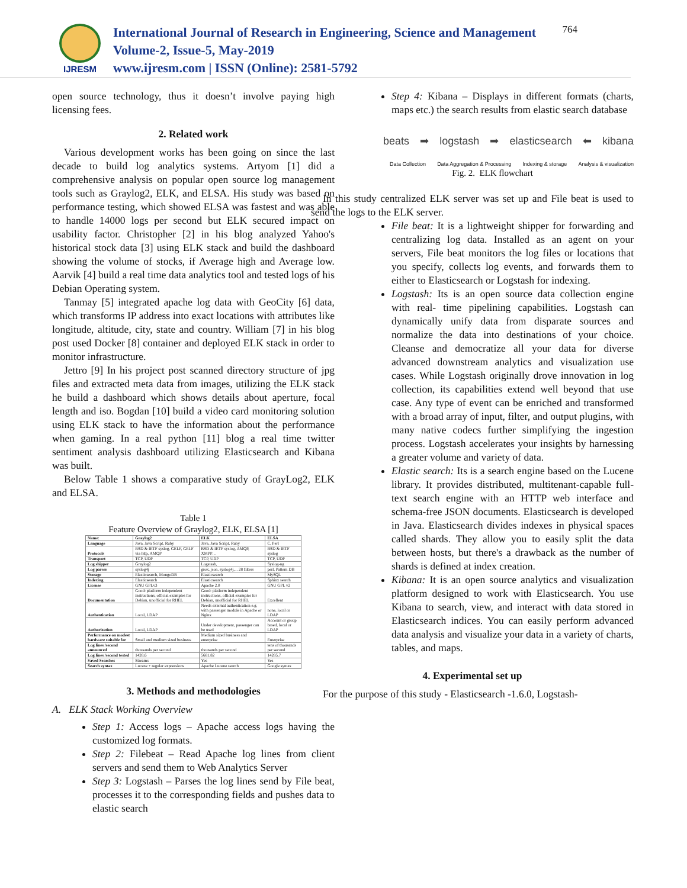IJRESM
International Journal of Research in Engineering, Science and Management
Volume-2, Issue-5, May-2019
www.ijresm.com | ISSN (Online): 2581-5792
764
open source technology, thus it doesn’t involve paying high licensing fees.
2. Related work
Various development works has been going on since the last decade to build log analytics systems. Artyom [1] did a comprehensive analysis on popular open source log management tools such as Graylog2, ELK, and ELSA. His study was based on performance testing, which showed ELSA was fastest and was able to handle 14000 logs per second but ELK secured impact on usability factor. Christopher [2] in his blog analyzed Yahoo's historical stock data [3] using ELK stack and build the dashboard showing the volume of stocks, if Average high and Average low. Aarvik [4] build a real time data analytics tool and tested logs of his Debian Operating system.
Tanmay [5] integrated apache log data with GeoCity [6] data, which transforms IP address into exact locations with attributes like longitude, altitude, city, state and country. William [7] in his blog post used Docker [8] container and deployed ELK stack in order to monitor infrastructure.
Jettro [9] In his project post scanned directory structure of jpg files and extracted meta data from images, utilizing the ELK stack he build a dashboard which shows details about aperture, focal length and iso. Bogdan [10] build a video card monitoring solution using ELK stack to have the information about the performance when gaming. In a real python [11] blog a real time twitter sentiment analysis dashboard utilizing Elasticsearch and Kibana was built.
Below Table 1 shows a comparative study of GrayLog2, ELK and ELSA.
Table 1
Feature Overview of Graylog2, ELK, ELSA [1]
| Name: | Graylog2 | ELK | ELSA |
| --- | --- | --- | --- |
| Language | Java, Java Script, Ruby | Java, Java Script, Ruby | C, Perl |
| Protocols | BSD & IETF syslog, GELF, GELF via http, AMQP | BSD & IETF syslog, AMQP, XMPP… | BSD & IETF syslog |
| Transport | TCP, UDP | TCP, UDP | TCP, UDP |
| Log shipper | Graylog2 | Logstash, | Syslog-ng |
| Log parser | syslog4j | grok, json, syslog4j,... 28 filters | perl, Pattern DB |
| Storage | Elasticsearch, MongoDB | Elasticsearch | MySQL |
| Indexing | Elasticsearch | Elasticsearch | Sphinx search |
| License | GNU GPLv3 | Apache 2.0 | GNU GPL v2 |
| Documentation | Good: platform independent instructions, official examples for Debian, unofficial for RHEL | Good: platform independent instructions, official examples for Debian, unofficial for RHEL | Excellent |
| Authentication | Local, LDAP | Needs external authentication e.g. with passenger module in Apache or Nginx | none, local or LDAP |
| Authorization | Local, LDAP | Under development, passenger can be used | Account or group based, local or LDAP |
| Performance on modest hardware suitable for | Small and medium sized business | Medium sized business and enterprise | Enterprise |
| Log lines /second announced | thousands per second | thousands per second | tens of thousands per second |
| Log lines /second tested | 1428,6 | 5681,82 | 14285,7 |
| Saved Searches | Streams | Yes | Yes |
| Search syntax | Lucene + regular expressions | Apache Lucene search | Google syntax |
3. Methods and methodologies
A. ELK Stack Working Overview
Step 1: Access logs – Apache access logs having the customized log formats.
Step 2: Filebeat – Read Apache log lines from client servers and send them to Web Analytics Server
Step 3: Logstash – Parses the log lines send by File beat, processes it to the corresponding fields and pushes data to elastic search
Step 4: Kibana – Displays in different formats (charts, maps etc.) the search results from elastic search database
beats ➡ logstash ➡ elasticsearch ⬅ kibana
Data Collection Data Aggregation & Processing Indexing & storage Analysis & visualization
Fig. 2. ELK flowchart
In this study centralized ELK server was set up and File beat is used to send the logs to the ELK server.
File beat: It is a lightweight shipper for forwarding and centralizing log data. Installed as an agent on your servers, File beat monitors the log files or locations that you specify, collects log events, and forwards them to either to Elasticsearch or Logstash for indexing.
Logstash: Its is an open source data collection engine with real- time pipelining capabilities. Logstash can dynamically unify data from disparate sources and normalize the data into destinations of your choice. Cleanse and democratize all your data for diverse advanced downstream analytics and visualization use cases. While Logstash originally drove innovation in log collection, its capabilities extend well beyond that use case. Any type of event can be enriched and transformed with a broad array of input, filter, and output plugins, with many native codecs further simplifying the ingestion process. Logstash accelerates your insights by harnessing a greater volume and variety of data.
Elastic search: Its is a search engine based on the Lucene library. It provides distributed, multitenant-capable full-text search engine with an HTTP web interface and schema-free JSON documents. Elasticsearch is developed in Java. Elasticsearch divides indexes in physical spaces called shards. They allow you to easily split the data between hosts, but there's a drawback as the number of shards is defined at index creation.
Kibana: It is an open source analytics and visualization platform designed to work with Elasticsearch. You use Kibana to search, view, and interact with data stored in Elasticsearch indices. You can easily perform advanced data analysis and visualize your data in a variety of charts, tables, and maps.
4. Experimental set up
For the purpose of this study - Elasticsearch -1.6.0, Logstash-